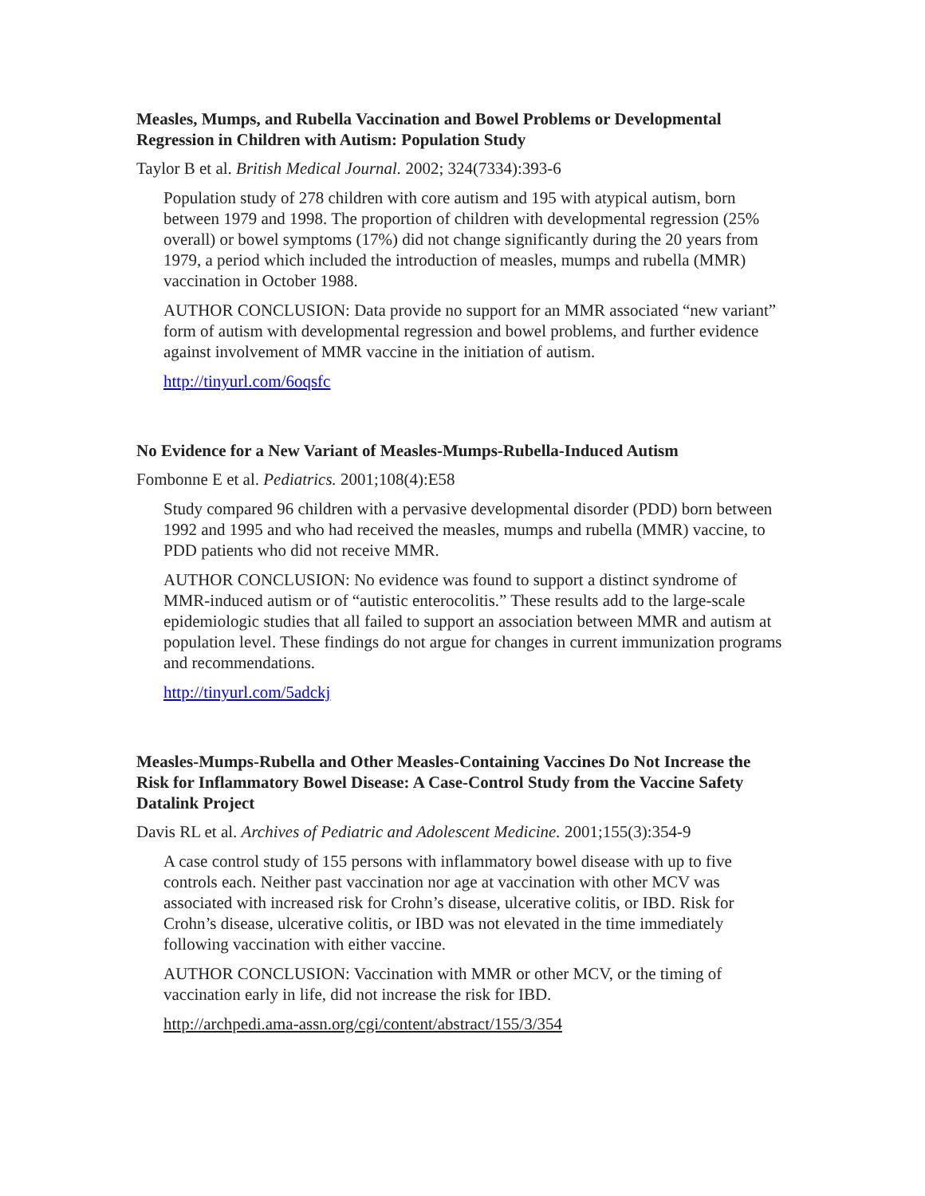Measles, Mumps, and Rubella Vaccination and Bowel Problems or Developmental Regression in Children with Autism: Population Study
Taylor B et al. British Medical Journal. 2002; 324(7334):393-6
Population study of 278 children with core autism and 195 with atypical autism, born between 1979 and 1998. The proportion of children with developmental regression (25% overall) or bowel symptoms (17%) did not change significantly during the 20 years from 1979, a period which included the introduction of measles, mumps and rubella (MMR) vaccination in October 1988.
AUTHOR CONCLUSION: Data provide no support for an MMR associated “new variant” form of autism with developmental regression and bowel problems, and further evidence against involvement of MMR vaccine in the initiation of autism.
http://tinyurl.com/6oqsfc
No Evidence for a New Variant of Measles-Mumps-Rubella-Induced Autism
Fombonne E et al. Pediatrics. 2001;108(4):E58
Study compared 96 children with a pervasive developmental disorder (PDD) born between 1992 and 1995 and who had received the measles, mumps and rubella (MMR) vaccine, to PDD patients who did not receive MMR.
AUTHOR CONCLUSION: No evidence was found to support a distinct syndrome of MMR-induced autism or of “autistic enterocolitis.” These results add to the large-scale epidemiologic studies that all failed to support an association between MMR and autism at population level. These findings do not argue for changes in current immunization programs and recommendations.
http://tinyurl.com/5adckj
Measles-Mumps-Rubella and Other Measles-Containing Vaccines Do Not Increase the Risk for Inflammatory Bowel Disease: A Case-Control Study from the Vaccine Safety Datalink Project
Davis RL et al. Archives of Pediatric and Adolescent Medicine. 2001;155(3):354-9
A case control study of 155 persons with inflammatory bowel disease with up to five controls each. Neither past vaccination nor age at vaccination with other MCV was associated with increased risk for Crohn’s disease, ulcerative colitis, or IBD. Risk for Crohn’s disease, ulcerative colitis, or IBD was not elevated in the time immediately following vaccination with either vaccine.
AUTHOR CONCLUSION: Vaccination with MMR or other MCV, or the timing of vaccination early in life, did not increase the risk for IBD.
http://archpedi.ama-assn.org/cgi/content/abstract/155/3/354